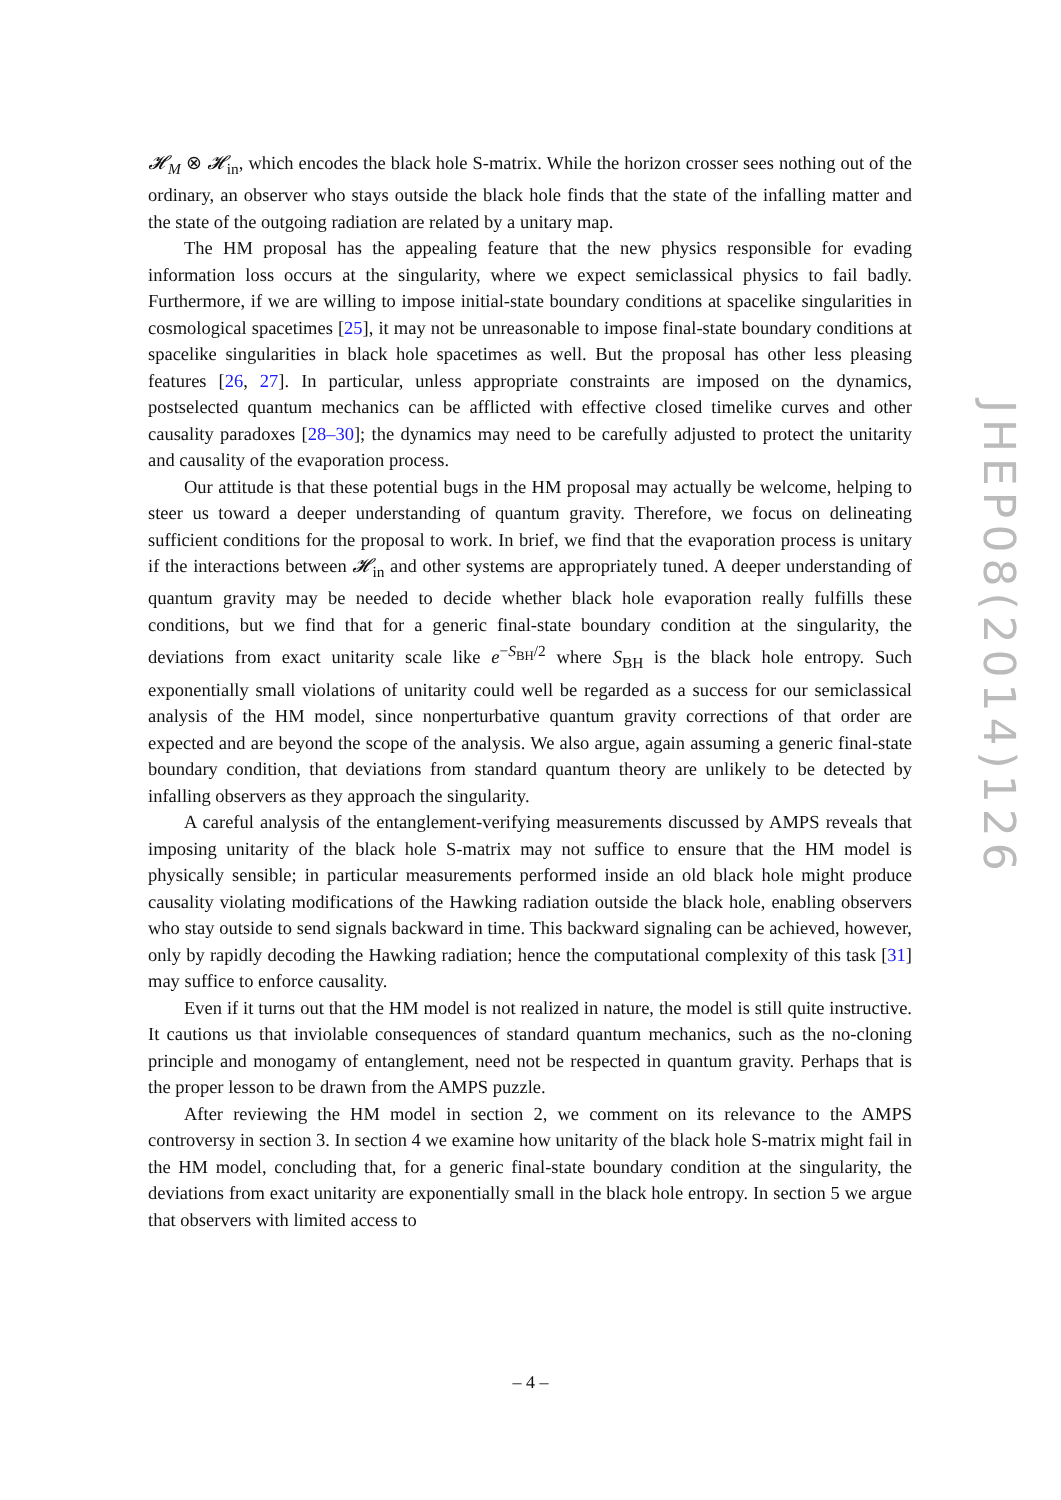𝓗<sub>M</sub> ⊗ 𝓗<sub>in</sub>, which encodes the black hole S-matrix. While the horizon crosser sees nothing out of the ordinary, an observer who stays outside the black hole finds that the state of the infalling matter and the state of the outgoing radiation are related by a unitary map.
The HM proposal has the appealing feature that the new physics responsible for evading information loss occurs at the singularity, where we expect semiclassical physics to fail badly. Furthermore, if we are willing to impose initial-state boundary conditions at spacelike singularities in cosmological spacetimes [25], it may not be unreasonable to impose final-state boundary conditions at spacelike singularities in black hole spacetimes as well. But the proposal has other less pleasing features [26, 27]. In particular, unless appropriate constraints are imposed on the dynamics, postselected quantum mechanics can be afflicted with effective closed timelike curves and other causality paradoxes [28–30]; the dynamics may need to be carefully adjusted to protect the unitarity and causality of the evaporation process.
Our attitude is that these potential bugs in the HM proposal may actually be welcome, helping to steer us toward a deeper understanding of quantum gravity. Therefore, we focus on delineating sufficient conditions for the proposal to work. In brief, we find that the evaporation process is unitary if the interactions between 𝓗<sub>in</sub> and other systems are appropriately tuned. A deeper understanding of quantum gravity may be needed to decide whether black hole evaporation really fulfills these conditions, but we find that for a generic final-state boundary condition at the singularity, the deviations from exact unitarity scale like e<sup>−S<sub>BH</sub>/2</sup> where S<sub>BH</sub> is the black hole entropy. Such exponentially small violations of unitarity could well be regarded as a success for our semiclassical analysis of the HM model, since nonperturbative quantum gravity corrections of that order are expected and are beyond the scope of the analysis. We also argue, again assuming a generic final-state boundary condition, that deviations from standard quantum theory are unlikely to be detected by infalling observers as they approach the singularity.
A careful analysis of the entanglement-verifying measurements discussed by AMPS reveals that imposing unitarity of the black hole S-matrix may not suffice to ensure that the HM model is physically sensible; in particular measurements performed inside an old black hole might produce causality violating modifications of the Hawking radiation outside the black hole, enabling observers who stay outside to send signals backward in time. This backward signaling can be achieved, however, only by rapidly decoding the Hawking radiation; hence the computational complexity of this task [31] may suffice to enforce causality.
Even if it turns out that the HM model is not realized in nature, the model is still quite instructive. It cautions us that inviolable consequences of standard quantum mechanics, such as the no-cloning principle and monogamy of entanglement, need not be respected in quantum gravity. Perhaps that is the proper lesson to be drawn from the AMPS puzzle.
After reviewing the HM model in section 2, we comment on its relevance to the AMPS controversy in section 3. In section 4 we examine how unitarity of the black hole S-matrix might fail in the HM model, concluding that, for a generic final-state boundary condition at the singularity, the deviations from exact unitarity are exponentially small in the black hole entropy. In section 5 we argue that observers with limited access to
JHEP08(2014)126
– 4 –